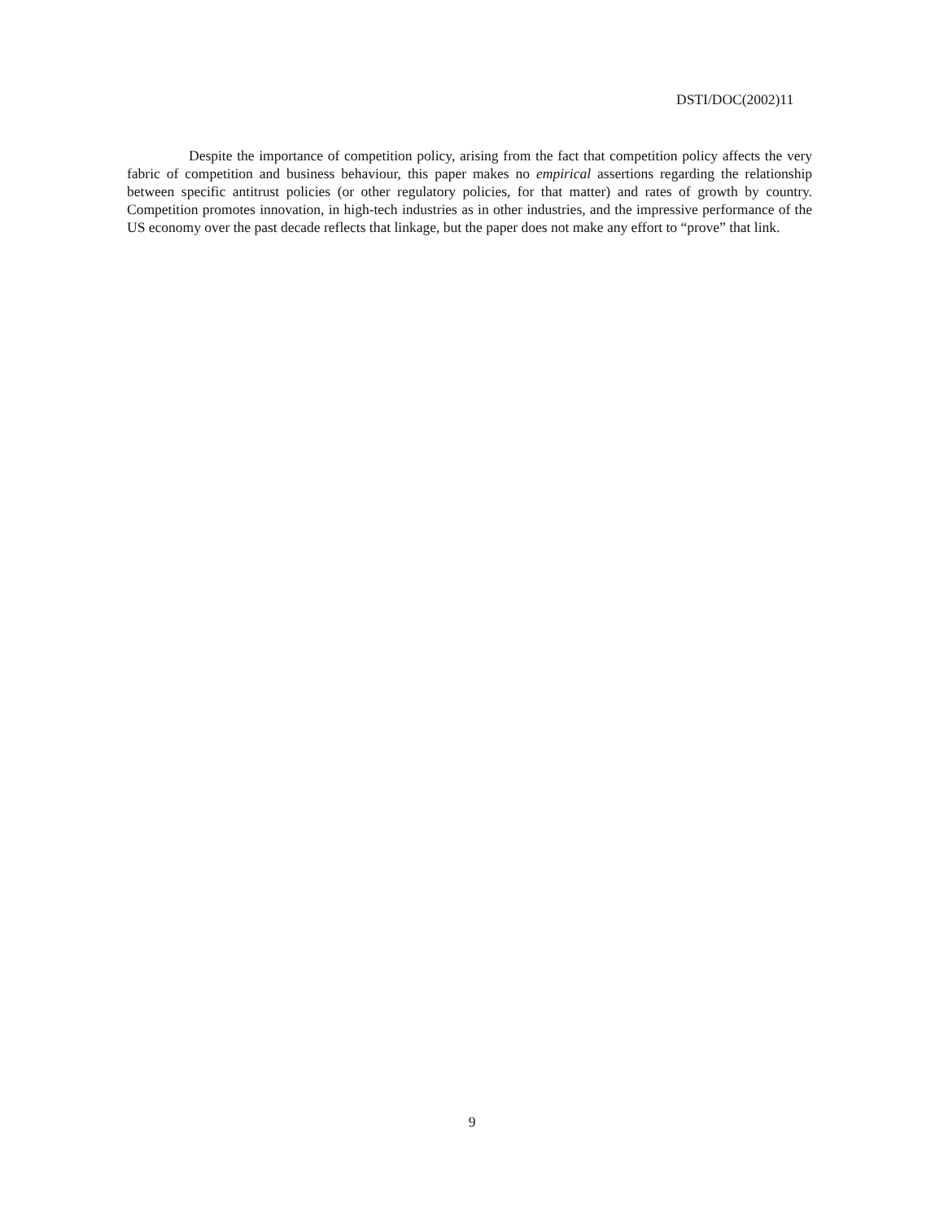DSTI/DOC(2002)11
Despite the importance of competition policy, arising from the fact that competition policy affects the very fabric of competition and business behaviour, this paper makes no empirical assertions regarding the relationship between specific antitrust policies (or other regulatory policies, for that matter) and rates of growth by country. Competition promotes innovation, in high-tech industries as in other industries, and the impressive performance of the US economy over the past decade reflects that linkage, but the paper does not make any effort to “prove” that link.
9